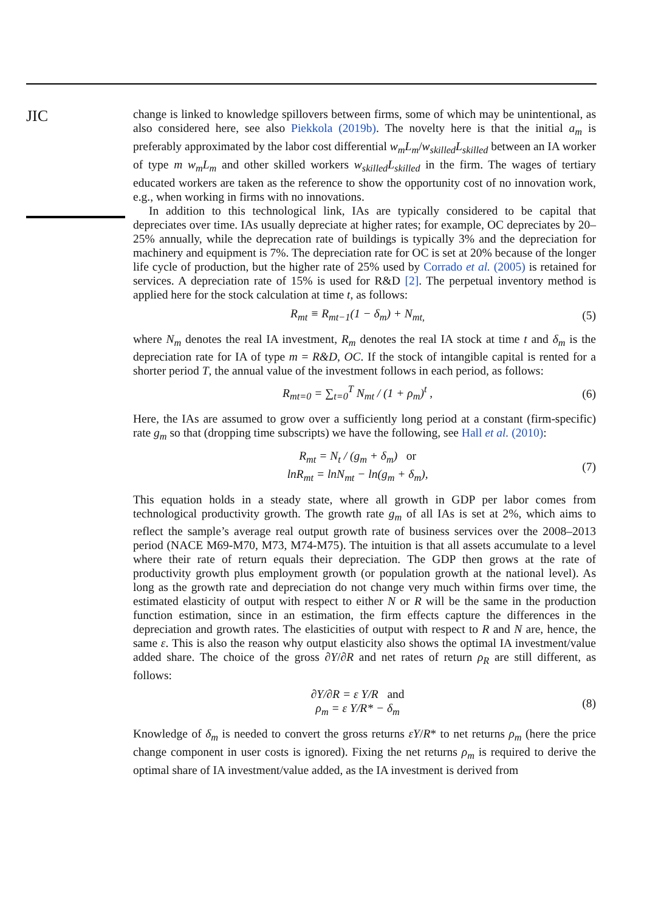JIC
change is linked to knowledge spillovers between firms, some of which may be unintentional, as also considered here, see also Piekkola (2019b). The novelty here is that the initial a<sub>m</sub> is preferably approximated by the labor cost differential w<sub>m</sub>L<sub>m</sub>/w<sub>skilled</sub>L<sub>skilled</sub> between an IA worker of type m w<sub>m</sub>L<sub>m</sub> and other skilled workers w<sub>skilled</sub>L<sub>skilled</sub> in the firm. The wages of tertiary educated workers are taken as the reference to show the opportunity cost of no innovation work, e.g., when working in firms with no innovations.
In addition to this technological link, IAs are typically considered to be capital that depreciates over time. IAs usually depreciate at higher rates; for example, OC depreciates by 20–25% annually, while the deprecation rate of buildings is typically 3% and the depreciation for machinery and equipment is 7%. The depreciation rate for OC is set at 20% because of the longer life cycle of production, but the higher rate of 25% used by Corrado et al. (2005) is retained for services. A depreciation rate of 15% is used for R&D [2]. The perpetual inventory method is applied here for the stock calculation at time t, as follows:
R<sub>mt</sub> ≡ R<sub>mt−1</sub>(1 − δ<sub>m</sub>) + N<sub>mt,</sub> (5)
where N<sub>m</sub> denotes the real IA investment, R<sub>m</sub> denotes the real IA stock at time t and δ<sub>m</sub> is the depreciation rate for IA of type m = R&D, OC. If the stock of intangible capital is rented for a shorter period T, the annual value of the investment follows in each period, as follows:
R<sub>mt=0</sub> = ∑<sub>t=0</sub><sup>T</sup> N<sub>mt</sub> / (1 + ρ<sub>m</sub>)<sup>t</sup> , (6)
Here, the IAs are assumed to grow over a sufficiently long period at a constant (firm-specific) rate g<sub>m</sub> so that (dropping time subscripts) we have the following, see Hall et al. (2010):
R<sub>mt</sub> = N<sub>t</sub> / (g<sub>m</sub> + δ<sub>m</sub>) or
lnR<sub>mt</sub> = lnN<sub>mt</sub> − ln(g<sub>m</sub> + δ<sub>m</sub>), (7)
This equation holds in a steady state, where all growth in GDP per labor comes from technological productivity growth. The growth rate g<sub>m</sub> of all IAs is set at 2%, which aims to reflect the sample’s average real output growth rate of business services over the 2008–2013 period (NACE M69-M70, M73, M74-M75). The intuition is that all assets accumulate to a level where their rate of return equals their depreciation. The GDP then grows at the rate of productivity growth plus employment growth (or population growth at the national level). As long as the growth rate and depreciation do not change very much within firms over time, the estimated elasticity of output with respect to either N or R will be the same in the production function estimation, since in an estimation, the firm effects capture the differences in the depreciation and growth rates. The elasticities of output with respect to R and N are, hence, the same ε. This is also the reason why output elasticity also shows the optimal IA investment/value added share. The choice of the gross ∂Y/∂R and net rates of return ρ<sub>R</sub> are still different, as follows:
∂Y/∂R = ε Y/R and
ρ<sub>m</sub> = ε Y/R* − δ<sub>m</sub> (8)
Knowledge of δ<sub>m</sub> is needed to convert the gross returns εY/R* to net returns ρ<sub>m</sub> (here the price change component in user costs is ignored). Fixing the net returns ρ<sub>m</sub> is required to derive the optimal share of IA investment/value added, as the IA investment is derived from